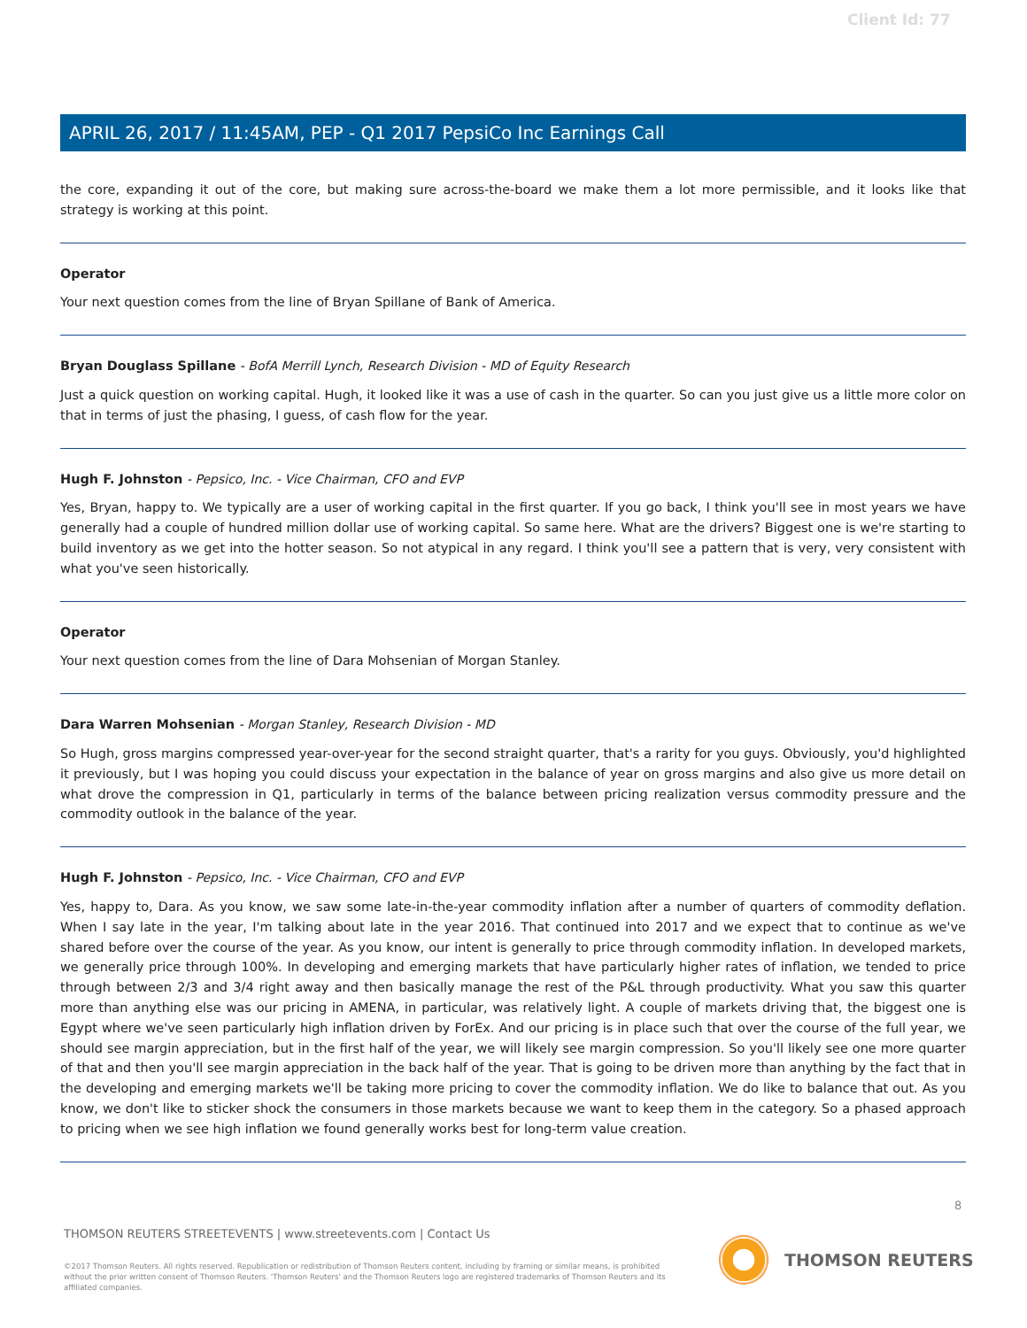Client Id: 77
APRIL 26, 2017 / 11:45AM, PEP - Q1 2017 PepsiCo Inc Earnings Call
the core, expanding it out of the core, but making sure across-the-board we make them a lot more permissible, and it looks like that strategy is working at this point.
Operator
Your next question comes from the line of Bryan Spillane of Bank of America.
Bryan Douglass Spillane - BofA Merrill Lynch, Research Division - MD of Equity Research
Just a quick question on working capital. Hugh, it looked like it was a use of cash in the quarter. So can you just give us a little more color on that in terms of just the phasing, I guess, of cash flow for the year.
Hugh F. Johnston - Pepsico, Inc. - Vice Chairman, CFO and EVP
Yes, Bryan, happy to. We typically are a user of working capital in the first quarter. If you go back, I think you'll see in most years we have generally had a couple of hundred million dollar use of working capital. So same here. What are the drivers? Biggest one is we're starting to build inventory as we get into the hotter season. So not atypical in any regard. I think you'll see a pattern that is very, very consistent with what you've seen historically.
Operator
Your next question comes from the line of Dara Mohsenian of Morgan Stanley.
Dara Warren Mohsenian - Morgan Stanley, Research Division - MD
So Hugh, gross margins compressed year-over-year for the second straight quarter, that's a rarity for you guys. Obviously, you'd highlighted it previously, but I was hoping you could discuss your expectation in the balance of year on gross margins and also give us more detail on what drove the compression in Q1, particularly in terms of the balance between pricing realization versus commodity pressure and the commodity outlook in the balance of the year.
Hugh F. Johnston - Pepsico, Inc. - Vice Chairman, CFO and EVP
Yes, happy to, Dara. As you know, we saw some late-in-the-year commodity inflation after a number of quarters of commodity deflation. When I say late in the year, I'm talking about late in the year 2016. That continued into 2017 and we expect that to continue as we've shared before over the course of the year. As you know, our intent is generally to price through commodity inflation. In developed markets, we generally price through 100%. In developing and emerging markets that have particularly higher rates of inflation, we tended to price through between 2/3 and 3/4 right away and then basically manage the rest of the P&L through productivity. What you saw this quarter more than anything else was our pricing in AMENA, in particular, was relatively light. A couple of markets driving that, the biggest one is Egypt where we've seen particularly high inflation driven by ForEx. And our pricing is in place such that over the course of the full year, we should see margin appreciation, but in the first half of the year, we will likely see margin compression. So you'll likely see one more quarter of that and then you'll see margin appreciation in the back half of the year. That is going to be driven more than anything by the fact that in the developing and emerging markets we'll be taking more pricing to cover the commodity inflation. We do like to balance that out. As you know, we don't like to sticker shock the consumers in those markets because we want to keep them in the category. So a phased approach to pricing when we see high inflation we found generally works best for long-term value creation.
8
THOMSON REUTERS STREETEVENTS | www.streetevents.com | Contact Us
©2017 Thomson Reuters. All rights reserved. Republication or redistribution of Thomson Reuters content, including by framing or similar means, is prohibited without the prior written consent of Thomson Reuters. 'Thomson Reuters' and the Thomson Reuters logo are registered trademarks of Thomson Reuters and its affiliated companies.
THOMSON REUTERS